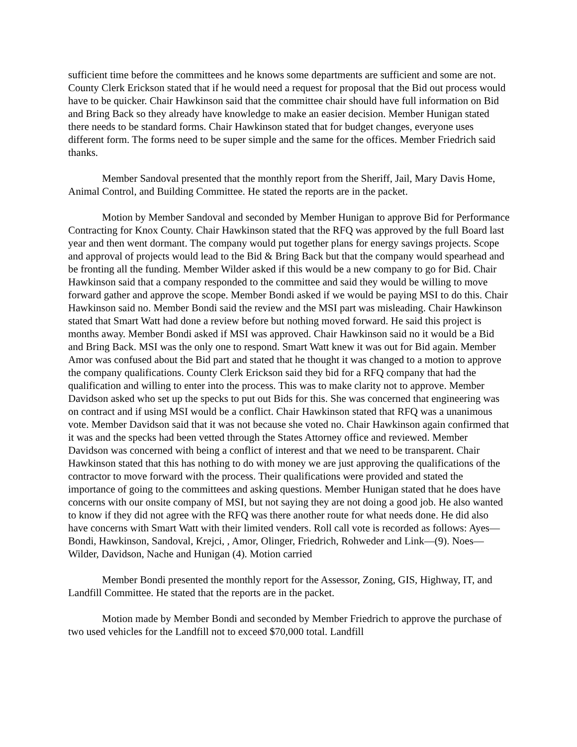sufficient time before the committees and he knows some departments are sufficient and some are not. County Clerk Erickson stated that if he would need a request for proposal that the Bid out process would have to be quicker. Chair Hawkinson said that the committee chair should have full information on Bid and Bring Back so they already have knowledge to make an easier decision. Member Hunigan stated there needs to be standard forms. Chair Hawkinson stated that for budget changes, everyone uses different form. The forms need to be super simple and the same for the offices. Member Friedrich said thanks.
Member Sandoval presented that the monthly report from the Sheriff, Jail, Mary Davis Home, Animal Control, and Building Committee. He stated the reports are in the packet.
Motion by Member Sandoval and seconded by Member Hunigan to approve Bid for Performance Contracting for Knox County. Chair Hawkinson stated that the RFQ was approved by the full Board last year and then went dormant. The company would put together plans for energy savings projects. Scope and approval of projects would lead to the Bid & Bring Back but that the company would spearhead and be fronting all the funding. Member Wilder asked if this would be a new company to go for Bid. Chair Hawkinson said that a company responded to the committee and said they would be willing to move forward gather and approve the scope. Member Bondi asked if we would be paying MSI to do this. Chair Hawkinson said no. Member Bondi said the review and the MSI part was misleading. Chair Hawkinson stated that Smart Watt had done a review before but nothing moved forward. He said this project is months away. Member Bondi asked if MSI was approved. Chair Hawkinson said no it would be a Bid and Bring Back. MSI was the only one to respond. Smart Watt knew it was out for Bid again. Member Amor was confused about the Bid part and stated that he thought it was changed to a motion to approve the company qualifications. County Clerk Erickson said they bid for a RFQ company that had the qualification and willing to enter into the process. This was to make clarity not to approve. Member Davidson asked who set up the specks to put out Bids for this. She was concerned that engineering was on contract and if using MSI would be a conflict. Chair Hawkinson stated that RFQ was a unanimous vote. Member Davidson said that it was not because she voted no. Chair Hawkinson again confirmed that it was and the specks had been vetted through the States Attorney office and reviewed. Member Davidson was concerned with being a conflict of interest and that we need to be transparent. Chair Hawkinson stated that this has nothing to do with money we are just approving the qualifications of the contractor to move forward with the process. Their qualifications were provided and stated the importance of going to the committees and asking questions. Member Hunigan stated that he does have concerns with our onsite company of MSI, but not saying they are not doing a good job. He also wanted to know if they did not agree with the RFQ was there another route for what needs done. He did also have concerns with Smart Watt with their limited venders. Roll call vote is recorded as follows: Ayes— Bondi, Hawkinson, Sandoval, Krejci, , Amor, Olinger, Friedrich, Rohweder and Link—(9). Noes— Wilder, Davidson, Nache and Hunigan (4). Motion carried
Member Bondi presented the monthly report for the Assessor, Zoning, GIS, Highway, IT, and Landfill Committee. He stated that the reports are in the packet.
Motion made by Member Bondi and seconded by Member Friedrich to approve the purchase of two used vehicles for the Landfill not to exceed $70,000 total. Landfill